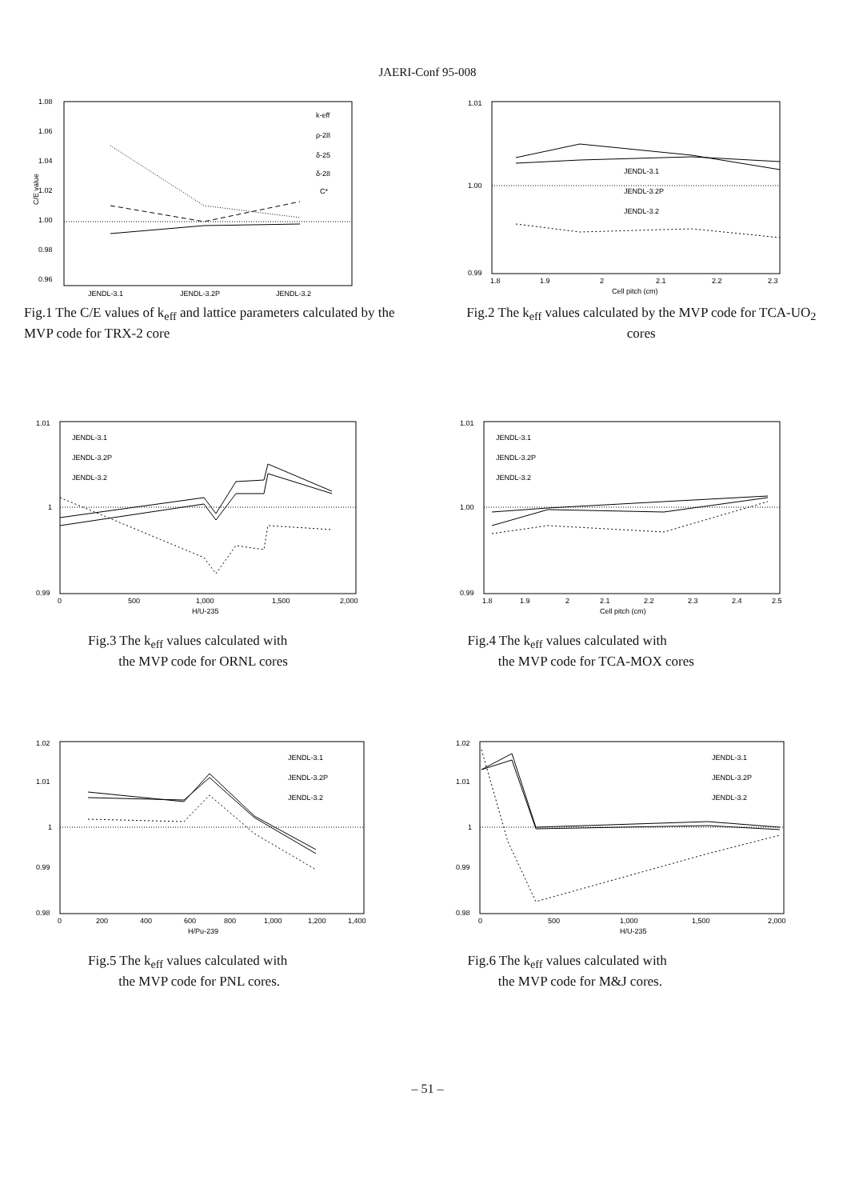JAERI-Conf 95-008
1.08
1.06
1.04
1.02
1.00
0.98
0.96
JENDL-3.1
JENDL-3.2P
JENDL-3.2
C/E value
k-eff
ρ-28
δ-25
δ-28
C*
Fig.1 The C/E values of k<sub>eff</sub> and lattice parameters calculated by the MVP code for TRX-2 core
1.01
1.00
0.99
1.8
1.9
2
2.1
2.2
2.3
Cell pitch (cm)
JENDL-3.1
JENDL-3.2P
JENDL-3.2
Fig.2 The k<sub>eff</sub> values calculated by the MVP code for TCA-UO<sub>2</sub> cores
1.01
1
0.99
0
500
1,000
1,500
2,000
H/U-235
JENDL-3.1
JENDL-3.2P
JENDL-3.2
Fig.3 The k<sub>eff</sub> values calculated with
the MVP code for ORNL cores
1.01
1.00
0.99
1.8
1.9
2
2.1
2.2
2.3
2.4
2.5
Cell pitch (cm)
JENDL-3.1
JENDL-3.2P
JENDL-3.2
Fig.4 The k<sub>eff</sub> values calculated with
the MVP code for TCA-MOX cores
1.02
1.01
1
0.99
0.98
0
200
400
600
800
1,000
1,200
1,400
H/Pu-239
JENDL-3.1
JENDL-3.2P
JENDL-3.2
Fig.5 The k<sub>eff</sub> values calculated with
the MVP code for PNL cores.
1.02
1.01
1
0.99
0.98
0
500
1,000
1,500
2,000
H/U-235
JENDL-3.1
JENDL-3.2P
JENDL-3.2
Fig.6 The k<sub>eff</sub> values calculated with
the MVP code for M&J cores.
– 51 –